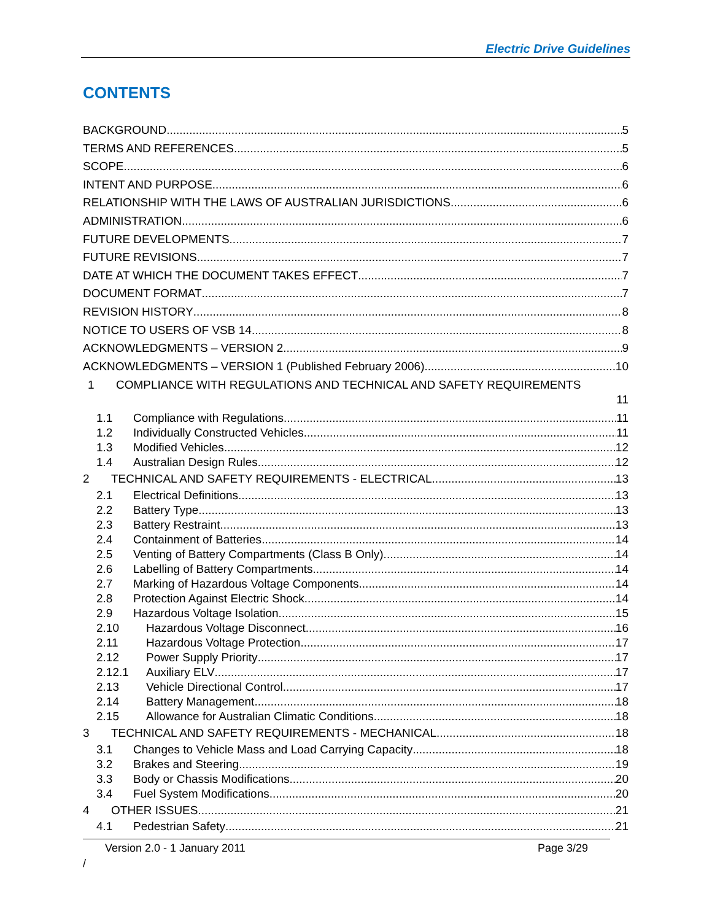Electric Drive Guidelines
CONTENTS
BACKGROUND 5
TERMS AND REFERENCES 5
SCOPE 6
INTENT AND PURPOSE 6
RELATIONSHIP WITH THE LAWS OF AUSTRALIAN JURISDICTIONS 6
ADMINISTRATION 6
FUTURE DEVELOPMENTS 7
FUTURE REVISIONS 7
DATE AT WHICH THE DOCUMENT TAKES EFFECT 7
DOCUMENT FORMAT 7
REVISION HISTORY 8
NOTICE TO USERS OF VSB 14 8
ACKNOWLEDGMENTS – VERSION 2 9
ACKNOWLEDGMENTS – VERSION 1 (Published February 2006) 10
1 COMPLIANCE WITH REGULATIONS AND TECHNICAL AND SAFETY REQUIREMENTS
11
1.1 Compliance with Regulations 11
1.2 Individually Constructed Vehicles 11
1.3 Modified Vehicles 12
1.4 Australian Design Rules 12
2 TECHNICAL AND SAFETY REQUIREMENTS - ELECTRICAL 13
2.1 Electrical Definitions 13
2.2 Battery Type 13
2.3 Battery Restraint 13
2.4 Containment of Batteries 14
2.5 Venting of Battery Compartments (Class B Only) 14
2.6 Labelling of Battery Compartments 14
2.7 Marking of Hazardous Voltage Components 14
2.8 Protection Against Electric Shock 14
2.9 Hazardous Voltage Isolation 15
2.10 Hazardous Voltage Disconnect 16
2.11 Hazardous Voltage Protection 17
2.12 Power Supply Priority 17
2.12.1 Auxiliary ELV 17
2.13 Vehicle Directional Control 17
2.14 Battery Management 18
2.15 Allowance for Australian Climatic Conditions 18
3 TECHNICAL AND SAFETY REQUIREMENTS - MECHANICAL 18
3.1 Changes to Vehicle Mass and Load Carrying Capacity 18
3.2 Brakes and Steering 19
3.3 Body or Chassis Modifications 20
3.4 Fuel System Modifications 20
4 OTHER ISSUES 21
4.1 Pedestrian Safety 21
Version 2.0 - 1 January 2011 Page 3/29
/